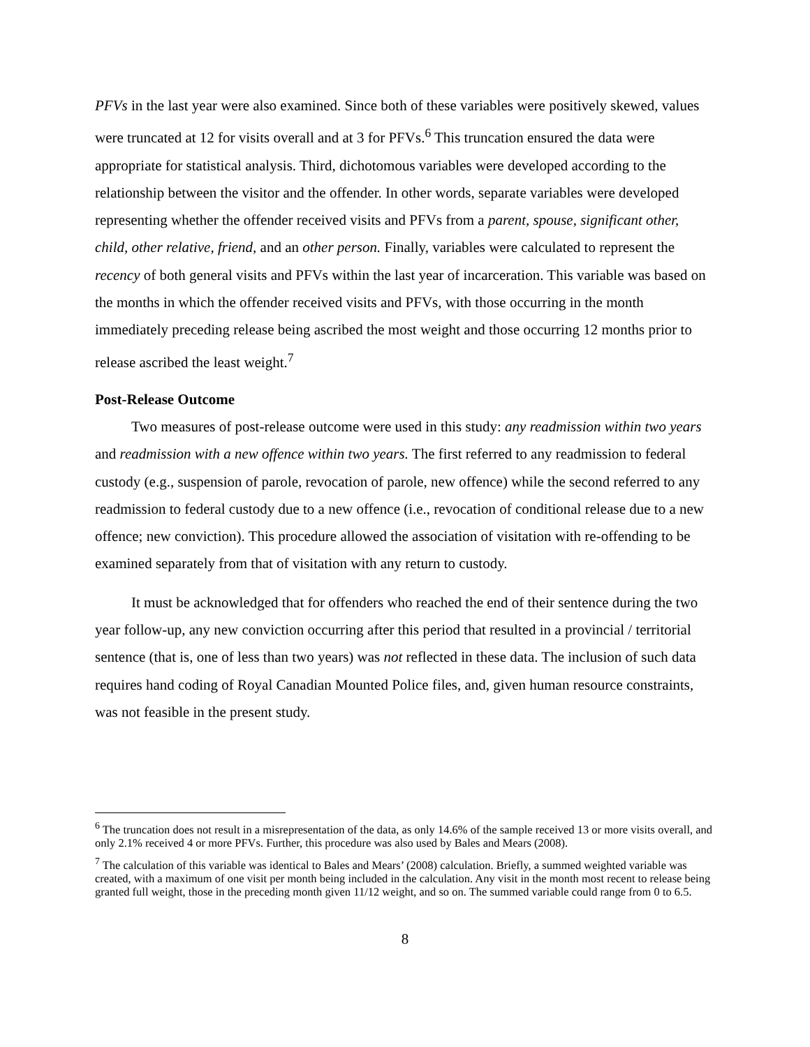PFVs in the last year were also examined. Since both of these variables were positively skewed, values were truncated at 12 for visits overall and at 3 for PFVs.<sup>6</sup> This truncation ensured the data were appropriate for statistical analysis. Third, dichotomous variables were developed according to the relationship between the visitor and the offender. In other words, separate variables were developed representing whether the offender received visits and PFVs from a parent, spouse, significant other, child, other relative, friend, and an other person. Finally, variables were calculated to represent the recency of both general visits and PFVs within the last year of incarceration. This variable was based on the months in which the offender received visits and PFVs, with those occurring in the month immediately preceding release being ascribed the most weight and those occurring 12 months prior to release ascribed the least weight.<sup>7</sup>
Post-Release Outcome
Two measures of post-release outcome were used in this study: any readmission within two years and readmission with a new offence within two years. The first referred to any readmission to federal custody (e.g., suspension of parole, revocation of parole, new offence) while the second referred to any readmission to federal custody due to a new offence (i.e., revocation of conditional release due to a new offence; new conviction). This procedure allowed the association of visitation with re-offending to be examined separately from that of visitation with any return to custody.
It must be acknowledged that for offenders who reached the end of their sentence during the two year follow-up, any new conviction occurring after this period that resulted in a provincial / territorial sentence (that is, one of less than two years) was not reflected in these data. The inclusion of such data requires hand coding of Royal Canadian Mounted Police files, and, given human resource constraints, was not feasible in the present study.
<sup>6</sup> The truncation does not result in a misrepresentation of the data, as only 14.6% of the sample received 13 or more visits overall, and only 2.1% received 4 or more PFVs. Further, this procedure was also used by Bales and Mears (2008).
<sup>7</sup> The calculation of this variable was identical to Bales and Mears’ (2008) calculation. Briefly, a summed weighted variable was created, with a maximum of one visit per month being included in the calculation. Any visit in the month most recent to release being granted full weight, those in the preceding month given 11/12 weight, and so on. The summed variable could range from 0 to 6.5.
8